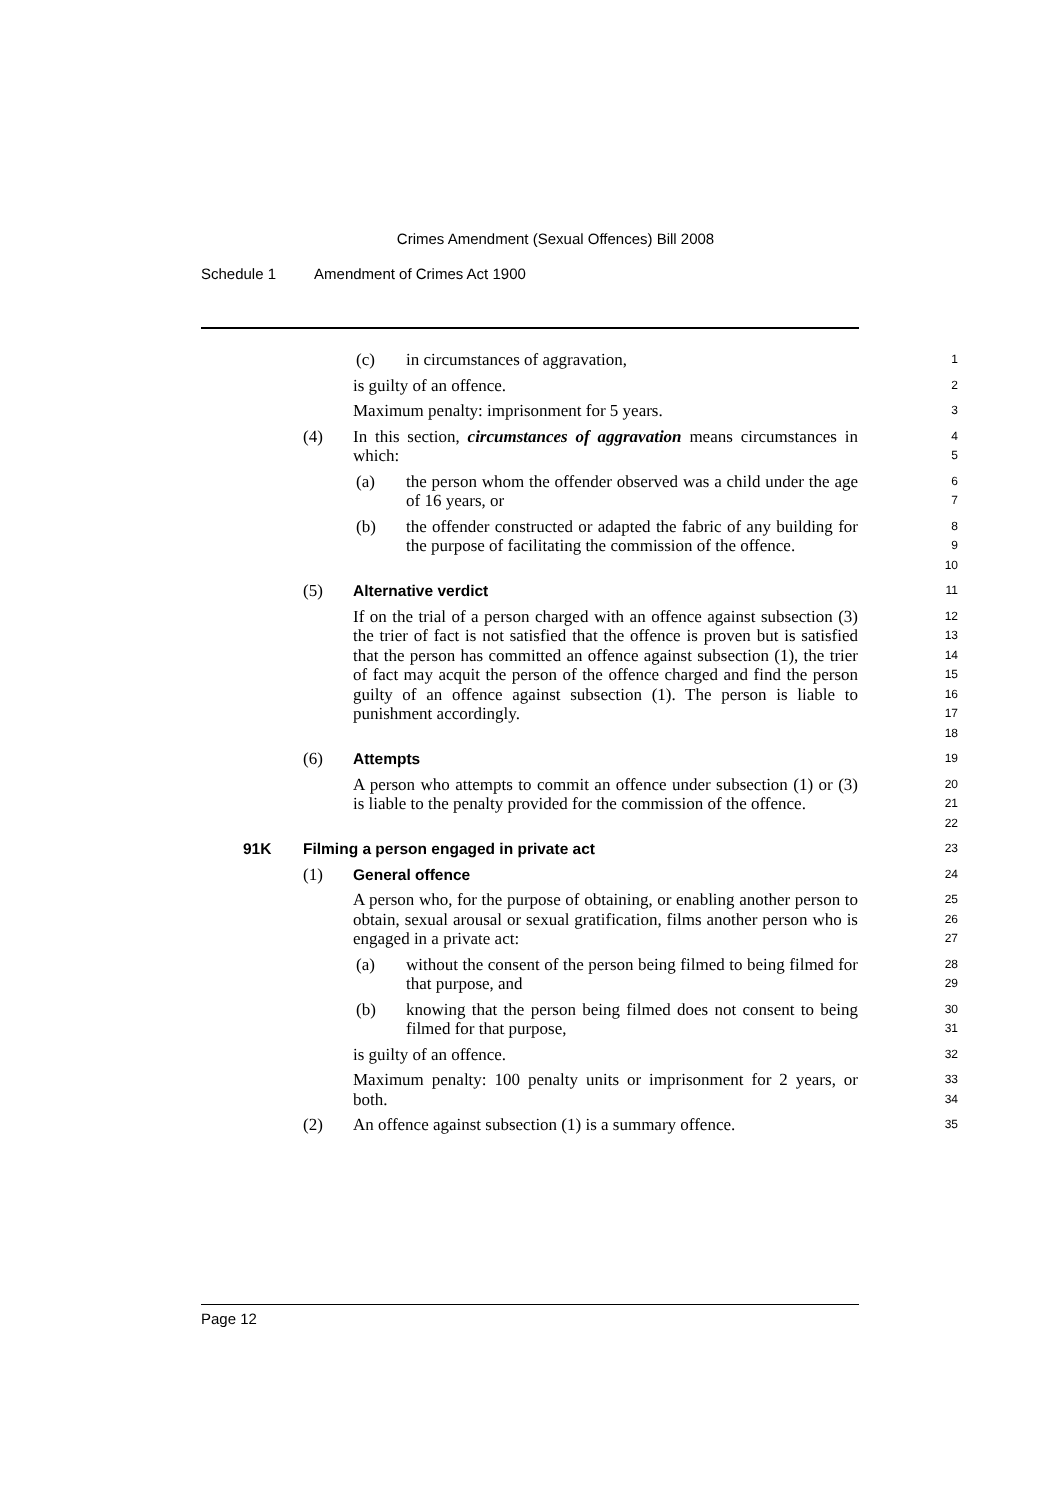Crimes Amendment (Sexual Offences) Bill 2008
Schedule 1 Amendment of Crimes Act 1900
(c) in circumstances of aggravation,
1
is guilty of an offence.
2
Maximum penalty: imprisonment for 5 years.
3
(4) In this section, circumstances of aggravation means circumstances in which:
4
5
(a) the person whom the offender observed was a child under the age of 16 years, or
6
7
(b) the offender constructed or adapted the fabric of any building for the purpose of facilitating the commission of the offence.
8
9
10
(5) Alternative verdict
11
If on the trial of a person charged with an offence against subsection (3) the trier of fact is not satisfied that the offence is proven but is satisfied that the person has committed an offence against subsection (1), the trier of fact may acquit the person of the offence charged and find the person guilty of an offence against subsection (1). The person is liable to punishment accordingly.
12
13
14
15
16
17
18
(6) Attempts
19
A person who attempts to commit an offence under subsection (1) or (3) is liable to the penalty provided for the commission of the offence.
20
21
22
91K Filming a person engaged in private act
23
(1) General offence
24
A person who, for the purpose of obtaining, or enabling another person to obtain, sexual arousal or sexual gratification, films another person who is engaged in a private act:
25
26
27
(a) without the consent of the person being filmed to being filmed for that purpose, and
28
29
(b) knowing that the person being filmed does not consent to being filmed for that purpose,
30
31
is guilty of an offence.
32
Maximum penalty: 100 penalty units or imprisonment for 2 years, or both.
33
34
(2) An offence against subsection (1) is a summary offence.
35
Page 12